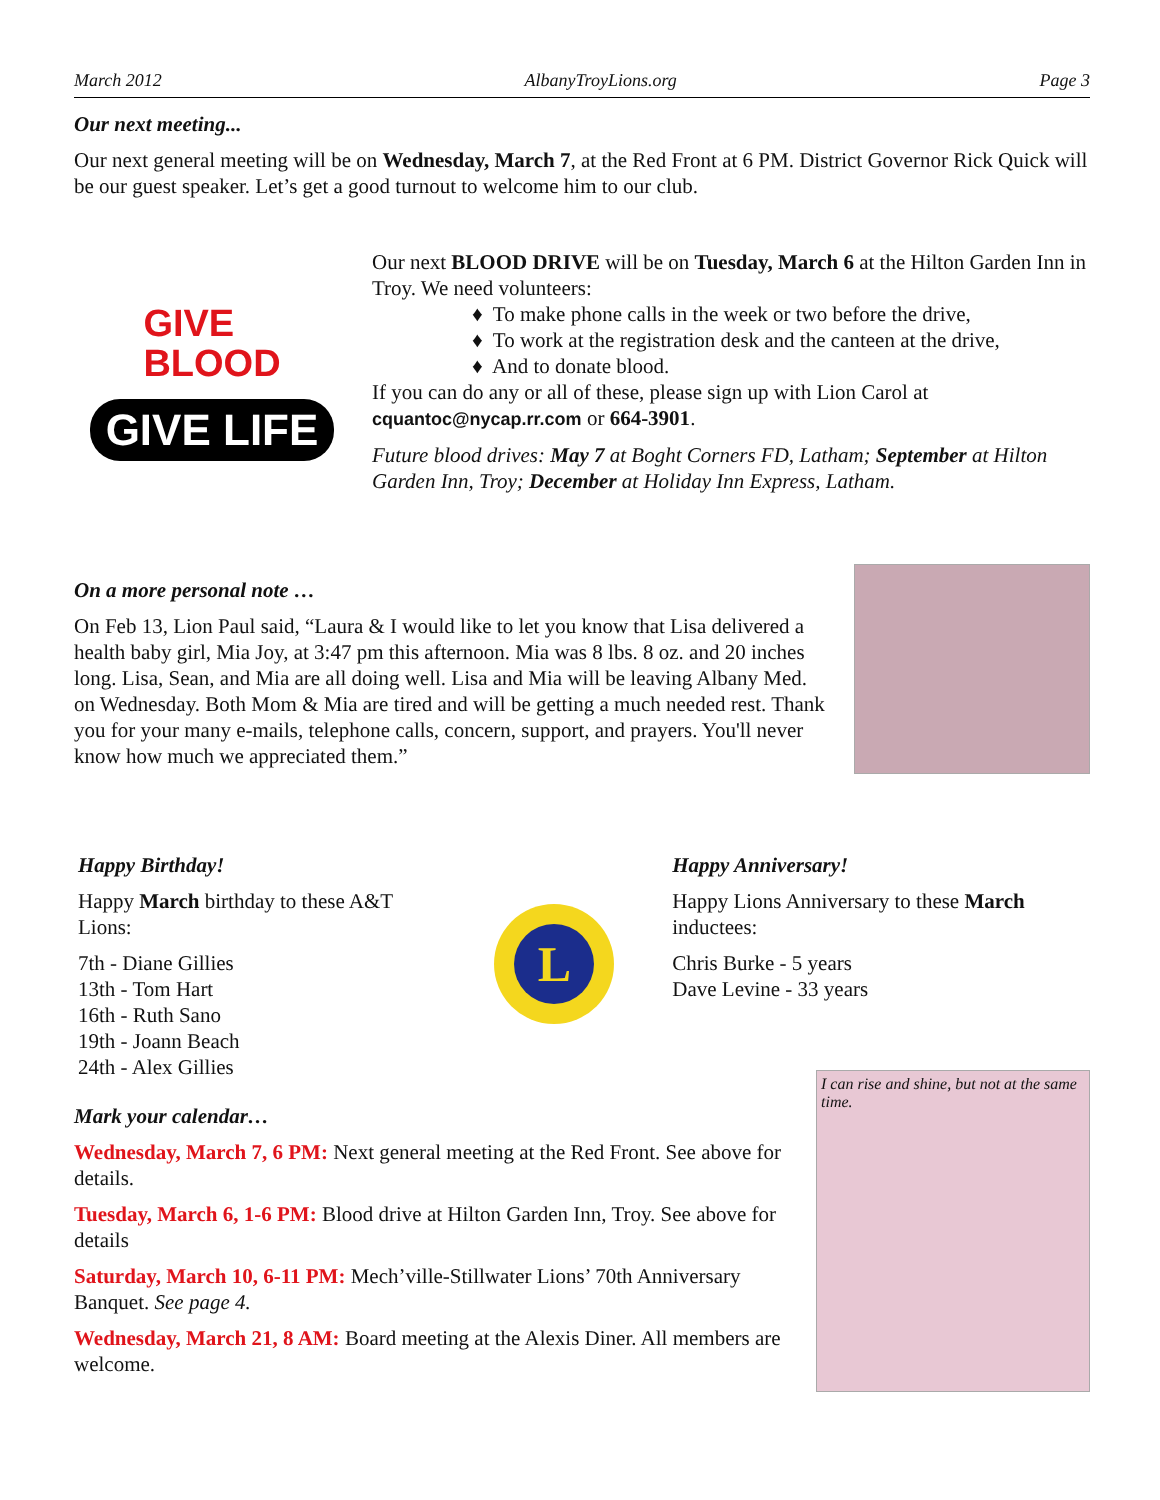March 2012 AlbanyTroyLions.org Page 3
Our next meeting...
Our next general meeting will be on Wednesday, March 7, at the Red Front at 6 PM. District Governor Rick Quick will be our guest speaker. Let’s get a good turnout to welcome him to our club.
GIVE
BLOOD
GIVE LIFE
Our next BLOOD DRIVE will be on Tuesday, March 6 at the Hilton Garden Inn in Troy. We need volunteers:
♦ To make phone calls in the week or two before the drive,
♦ To work at the registration desk and the canteen at the drive,
♦ And to donate blood.
If you can do any or all of these, please sign up with Lion Carol at cquantoc@nycap.rr.com or 664-3901.
Future blood drives: May 7 at Boght Corners FD, Latham; September at Hilton Garden Inn, Troy; December at Holiday Inn Express, Latham.
On a more personal note …
On Feb 13, Lion Paul said, “Laura & I would like to let you know that Lisa delivered a health baby girl, Mia Joy, at 3:47 pm this afternoon. Mia was 8 lbs. 8 oz. and 20 inches long. Lisa, Sean, and Mia are all doing well. Lisa and Mia will be leaving Albany Med. on Wednesday. Both Mom & Mia are tired and will be getting a much needed rest. Thank you for your many e-mails, telephone calls, concern, support, and prayers. You'll never know how much we appreciated them.”
Happy Birthday!
Happy March birthday to these A&T Lions:
7th - Diane Gillies
13th - Tom Hart
16th - Ruth Sano
19th - Joann Beach
24th - Alex Gillies
L
Happy Anniversary!
Happy Lions Anniversary to these March inductees:
Chris Burke - 5 years
Dave Levine - 33 years
Mark your calendar…
Wednesday, March 7, 6 PM: Next general meeting at the Red Front. See above for details.
Tuesday, March 6, 1-6 PM: Blood drive at Hilton Garden Inn, Troy. See above for details
Saturday, March 10, 6-11 PM: Mech’ville-Stillwater Lions’ 70th Anniversary Banquet. See page 4.
Wednesday, March 21, 8 AM: Board meeting at the Alexis Diner. All members are welcome.
I can rise and shine, but not at the same time.